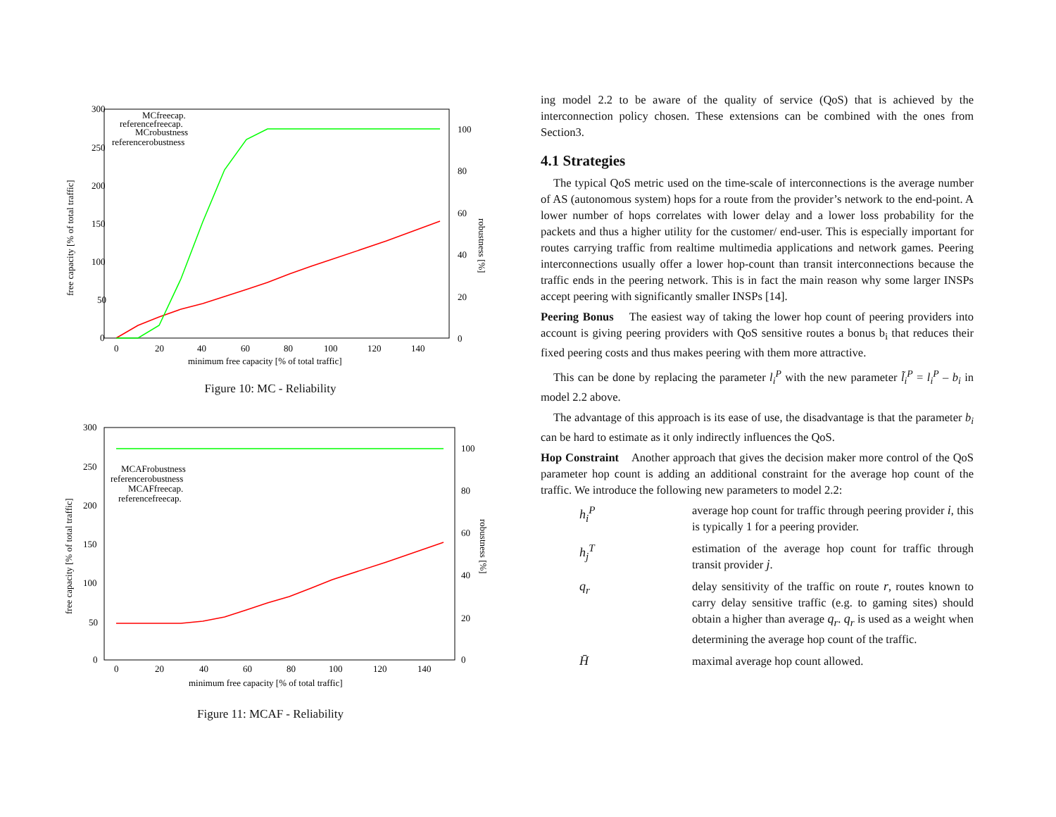300
250
200
150
100
50
0
100
80
60
40
20
0
0
20
40
60
80
100
120
140
minimum free capacity [% of total traffic]
free capacity [% of total traffic]
robustness [%]
MCfreecap.
referencefreecap.
MCrobustness
referencerobustness
Figure 10: MC - Reliability
300
250
200
150
100
50
0
100
80
60
40
20
0
0
20
40
60
80
100
120
140
minimum free capacity [% of total traffic]
free capacity [% of total traffic]
robustness [%]
MCAFrobustness
referencerobustness
MCAFfreecap.
referencefreecap.
Figure 11: MCAF - Reliability
ing model 2.2 to be aware of the quality of service (QoS) that is achieved by the interconnection policy chosen. These extensions can be combined with the ones from Section3.
4.1 Strategies
The typical QoS metric used on the time-scale of interconnections is the average number of AS (autonomous system) hops for a route from the provider’s network to the end-point. A lower number of hops correlates with lower delay and a lower loss probability for the packets and thus a higher utility for the customer/ end-user. This is especially important for routes carrying traffic from realtime multimedia applications and network games. Peering interconnections usually offer a lower hop-count than transit interconnections because the traffic ends in the peering network. This is in fact the main reason why some larger INSPs accept peering with significantly smaller INSPs [14].
Peering Bonus The easiest way of taking the lower hop count of peering providers into account is giving peering providers with QoS sensitive routes a bonus b<sub>i</sub> that reduces their fixed peering costs and thus makes peering with them more attractive.
This can be done by replacing the parameter l<sub>i</sub><sup>P</sup> with the new parameter l̃<sub>i</sub><sup>P</sup> = l<sub>i</sub><sup>P</sup> – b<sub>i</sub> in model 2.2 above.
The advantage of this approach is its ease of use, the disadvantage is that the parameter b<sub>i</sub> can be hard to estimate as it only indirectly influences the QoS.
Hop Constraint Another approach that gives the decision maker more control of the QoS parameter hop count is adding an additional constraint for the average hop count of the traffic. We introduce the following new parameters to model 2.2:
h<sub>i</sub><sup>P</sup>
average hop count for traffic through peering provider i, this is typically 1 for a peering provider.
h<sub>j</sub><sup>T</sup>
estimation of the average hop count for traffic through transit provider j.
q<sub>r</sub>
delay sensitivity of the traffic on route r, routes known to carry delay sensitive traffic (e.g. to gaming sites) should obtain a higher than average q<sub>r</sub>. q<sub>r</sub> is used as a weight when determining the average hop count of the traffic.
H̄
maximal average hop count allowed.